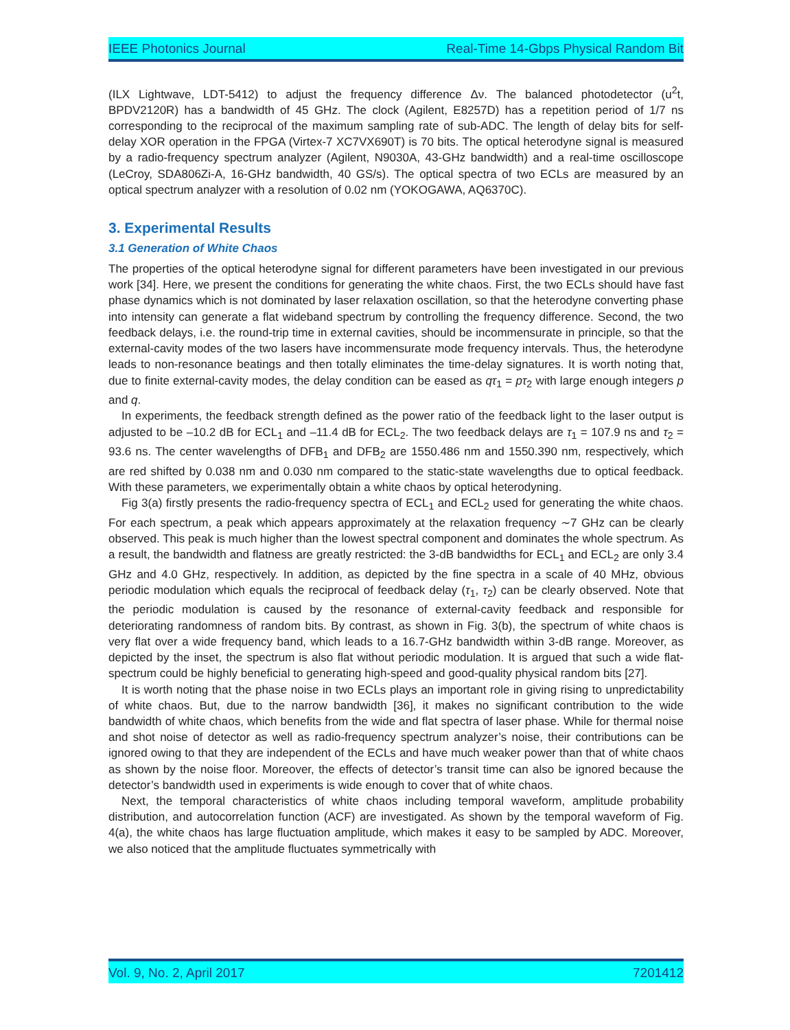IEEE Photonics Journal Real-Time 14-Gbps Physical Random Bit
(ILX Lightwave, LDT-5412) to adjust the frequency difference Δν. The balanced photodetector (u<sup>2</sup>t, BPDV2120R) has a bandwidth of 45 GHz. The clock (Agilent, E8257D) has a repetition period of 1/7 ns corresponding to the reciprocal of the maximum sampling rate of sub-ADC. The length of delay bits for self-delay XOR operation in the FPGA (Virtex-7 XC7VX690T) is 70 bits. The optical heterodyne signal is measured by a radio-frequency spectrum analyzer (Agilent, N9030A, 43-GHz bandwidth) and a real-time oscilloscope (LeCroy, SDA806Zi-A, 16-GHz bandwidth, 40 GS/s). The optical spectra of two ECLs are measured by an optical spectrum analyzer with a resolution of 0.02 nm (YOKOGAWA, AQ6370C).
3. Experimental Results
3.1 Generation of White Chaos
The properties of the optical heterodyne signal for different parameters have been investigated in our previous work [34]. Here, we present the conditions for generating the white chaos. First, the two ECLs should have fast phase dynamics which is not dominated by laser relaxation oscillation, so that the heterodyne converting phase into intensity can generate a flat wideband spectrum by controlling the frequency difference. Second, the two feedback delays, i.e. the round-trip time in external cavities, should be incommensurate in principle, so that the external-cavity modes of the two lasers have incommensurate mode frequency intervals. Thus, the heterodyne leads to non-resonance beatings and then totally eliminates the time-delay signatures. It is worth noting that, due to finite external-cavity modes, the delay condition can be eased as qτ<sub>1</sub> = pτ<sub>2</sub> with large enough integers p and q.
In experiments, the feedback strength defined as the power ratio of the feedback light to the laser output is adjusted to be –10.2 dB for ECL<sub>1</sub> and –11.4 dB for ECL<sub>2</sub>. The two feedback delays are τ<sub>1</sub> = 107.9 ns and τ<sub>2</sub> = 93.6 ns. The center wavelengths of DFB<sub>1</sub> and DFB<sub>2</sub> are 1550.486 nm and 1550.390 nm, respectively, which are red shifted by 0.038 nm and 0.030 nm compared to the static-state wavelengths due to optical feedback. With these parameters, we experimentally obtain a white chaos by optical heterodyning.
Fig 3(a) firstly presents the radio-frequency spectra of ECL<sub>1</sub> and ECL<sub>2</sub> used for generating the white chaos. For each spectrum, a peak which appears approximately at the relaxation frequency ∼7 GHz can be clearly observed. This peak is much higher than the lowest spectral component and dominates the whole spectrum. As a result, the bandwidth and flatness are greatly restricted: the 3-dB bandwidths for ECL<sub>1</sub> and ECL<sub>2</sub> are only 3.4 GHz and 4.0 GHz, respectively. In addition, as depicted by the fine spectra in a scale of 40 MHz, obvious periodic modulation which equals the reciprocal of feedback delay (τ<sub>1</sub>, τ<sub>2</sub>) can be clearly observed. Note that the periodic modulation is caused by the resonance of external-cavity feedback and responsible for deteriorating randomness of random bits. By contrast, as shown in Fig. 3(b), the spectrum of white chaos is very flat over a wide frequency band, which leads to a 16.7-GHz bandwidth within 3-dB range. Moreover, as depicted by the inset, the spectrum is also flat without periodic modulation. It is argued that such a wide flat-spectrum could be highly beneficial to generating high-speed and good-quality physical random bits [27].
It is worth noting that the phase noise in two ECLs plays an important role in giving rising to unpredictability of white chaos. But, due to the narrow bandwidth [36], it makes no significant contribution to the wide bandwidth of white chaos, which benefits from the wide and flat spectra of laser phase. While for thermal noise and shot noise of detector as well as radio-frequency spectrum analyzer’s noise, their contributions can be ignored owing to that they are independent of the ECLs and have much weaker power than that of white chaos as shown by the noise floor. Moreover, the effects of detector’s transit time can also be ignored because the detector’s bandwidth used in experiments is wide enough to cover that of white chaos.
Next, the temporal characteristics of white chaos including temporal waveform, amplitude probability distribution, and autocorrelation function (ACF) are investigated. As shown by the temporal waveform of Fig. 4(a), the white chaos has large fluctuation amplitude, which makes it easy to be sampled by ADC. Moreover, we also noticed that the amplitude fluctuates symmetrically with
Vol. 9, No. 2, April 2017 7201412